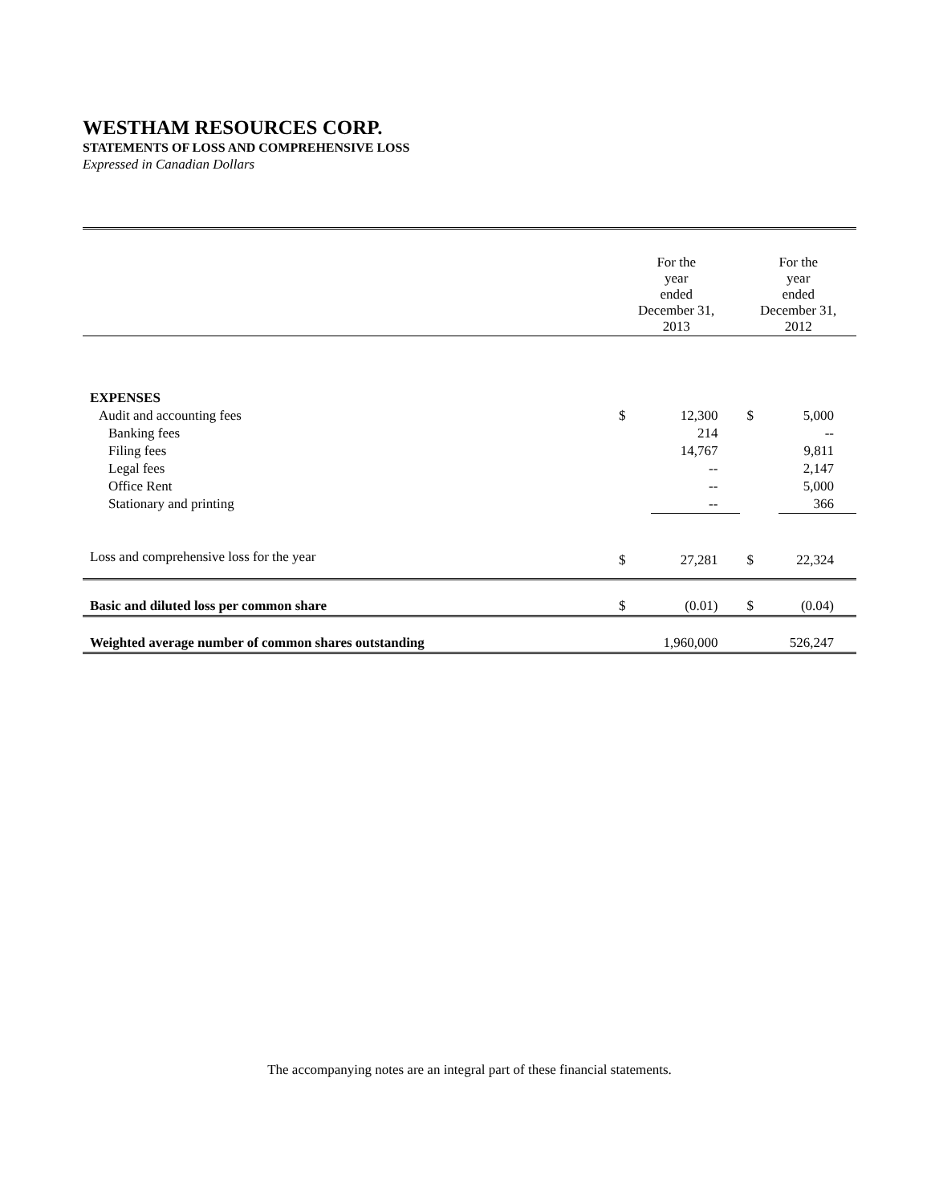WESTHAM RESOURCES CORP.
STATEMENTS OF LOSS AND COMPREHENSIVE LOSS
Expressed in Canadian Dollars
| | For the year ended December 31, 2013 | | For the year ended December 31, 2012 | |
| --- | --- | --- | --- | --- |
| EXPENSES | | | | |
| Audit and accounting fees | $ | 12,300 | $ | 5,000 |
| Banking fees | | 214 | | -- |
| Filing fees | | 14,767 | | 9,811 |
| Legal fees | | -- | | 2,147 |
| Office Rent | | -- | | 5,000 |
| Stationary and printing | | -- | | 366 |
| Loss and comprehensive loss for the year | $ | 27,281 | $ | 22,324 |
| Basic and diluted loss per common share | $ | (0.01) | $ | (0.04) |
| Weighted average number of common shares outstanding | | 1,960,000 | | 526,247 |
The accompanying notes are an integral part of these financial statements.